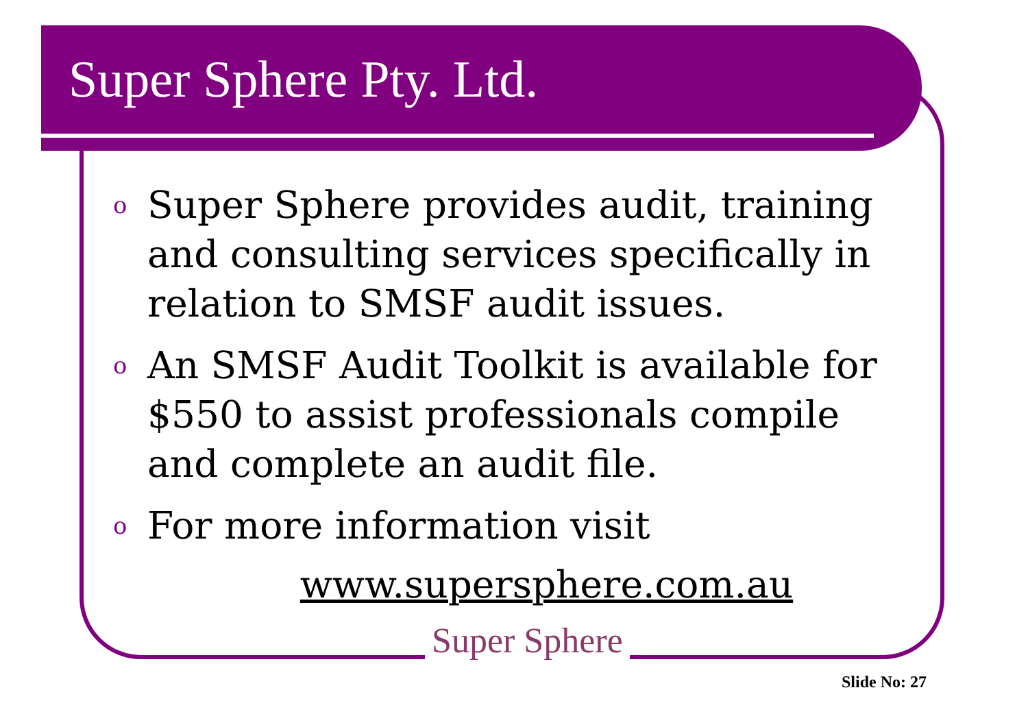Super Sphere Pty. Ltd.
o Super Sphere provides audit, training and consulting services specifically in relation to SMSF audit issues.
o An SMSF Audit Toolkit is available for $550 to assist professionals compile and complete an audit file.
o For more information visit
www.supersphere.com.au
Super Sphere
Slide No: 27